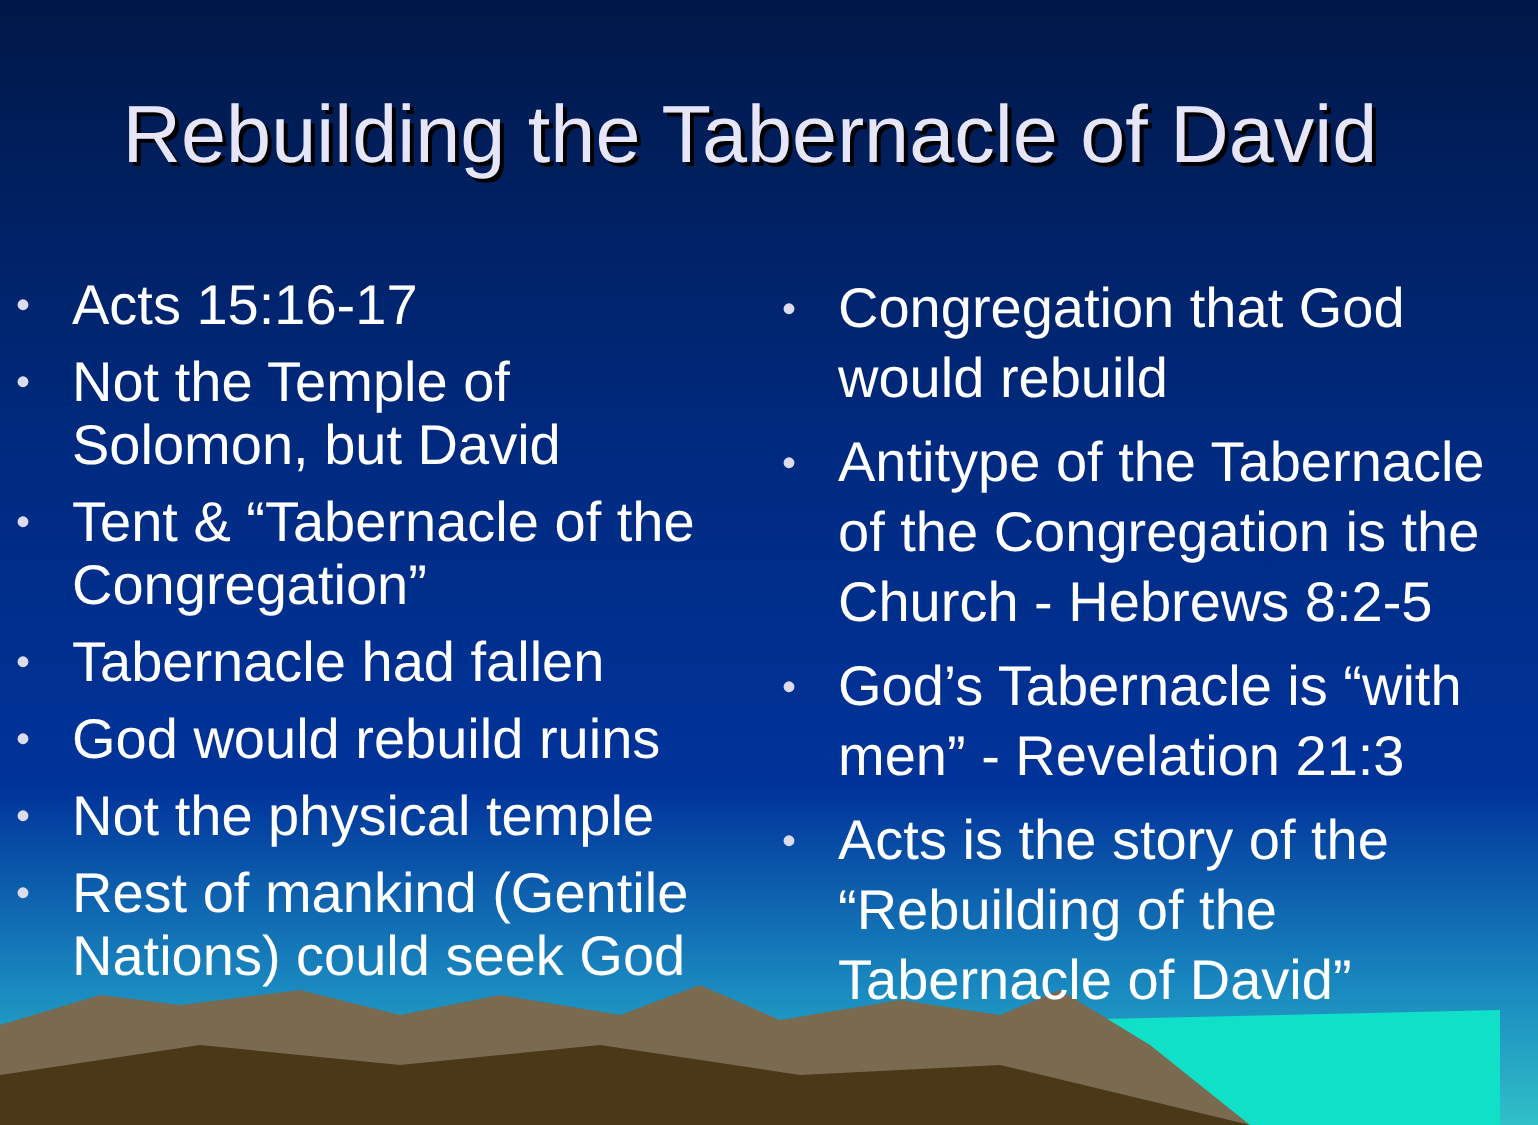Rebuilding the Tabernacle of David
• Acts 15:16-17
• Not the Temple of Solomon, but David
• Tent & “Tabernacle of the Congregation”
• Tabernacle had fallen
• God would rebuild ruins
• Not the physical temple
• Rest of mankind (Gentile Nations) could seek God
• Congregation that God would rebuild
• Antitype of the Tabernacle of the Congregation is the Church - Hebrews 8:2-5
• God’s Tabernacle is “with men” - Revelation 21:3
• Acts is the story of the “Rebuilding of the Tabernacle of David”